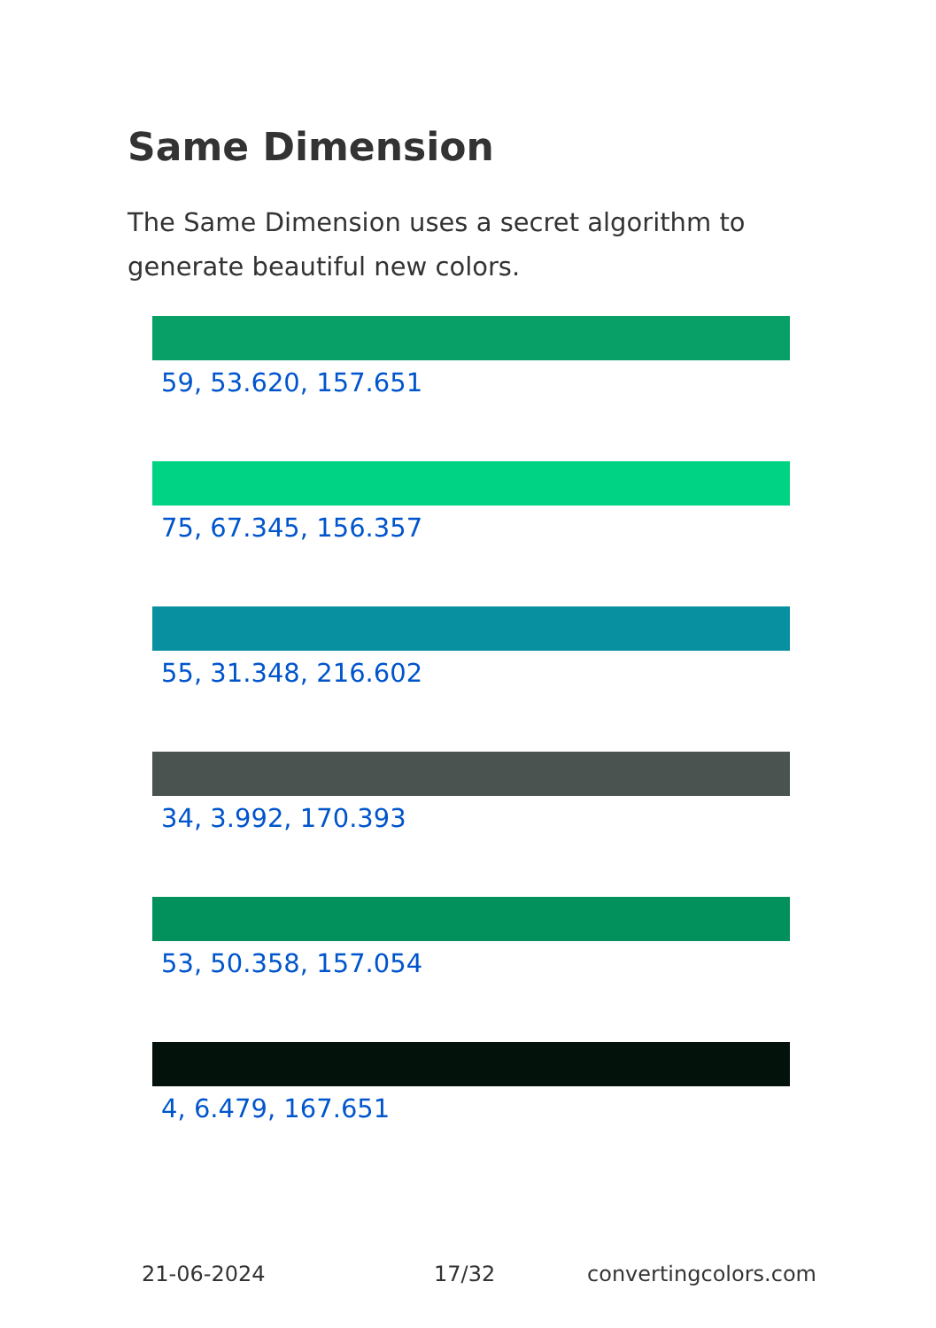Same Dimension
The Same Dimension uses a secret algorithm to generate beautiful new colors.
59, 53.620, 157.651
75, 67.345, 156.357
55, 31.348, 216.602
34, 3.992, 170.393
53, 50.358, 157.054
4, 6.479, 167.651
21-06-2024 17/32 convertingcolors.com